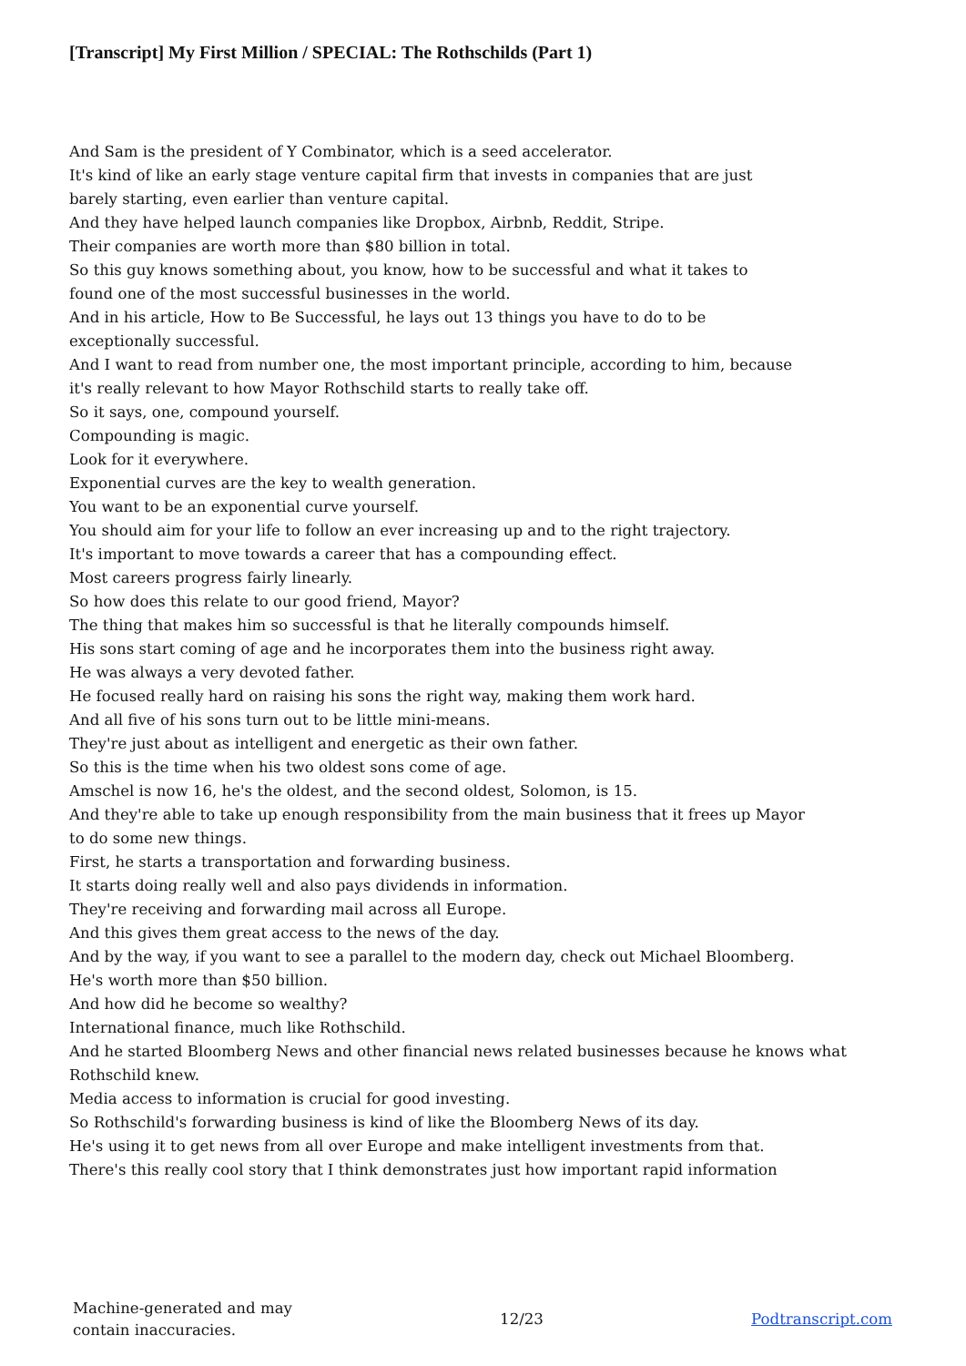[Transcript] My First Million / SPECIAL: The Rothschilds (Part 1)
And Sam is the president of Y Combinator, which is a seed accelerator.
It's kind of like an early stage venture capital firm that invests in companies that are just
barely starting, even earlier than venture capital.
And they have helped launch companies like Dropbox, Airbnb, Reddit, Stripe.
Their companies are worth more than $80 billion in total.
So this guy knows something about, you know, how to be successful and what it takes to
found one of the most successful businesses in the world.
And in his article, How to Be Successful, he lays out 13 things you have to do to be
exceptionally successful.
And I want to read from number one, the most important principle, according to him, because
it's really relevant to how Mayor Rothschild starts to really take off.
So it says, one, compound yourself.
Compounding is magic.
Look for it everywhere.
Exponential curves are the key to wealth generation.
You want to be an exponential curve yourself.
You should aim for your life to follow an ever increasing up and to the right trajectory.
It's important to move towards a career that has a compounding effect.
Most careers progress fairly linearly.
So how does this relate to our good friend, Mayor?
The thing that makes him so successful is that he literally compounds himself.
His sons start coming of age and he incorporates them into the business right away.
He was always a very devoted father.
He focused really hard on raising his sons the right way, making them work hard.
And all five of his sons turn out to be little mini-means.
They're just about as intelligent and energetic as their own father.
So this is the time when his two oldest sons come of age.
Amschel is now 16, he's the oldest, and the second oldest, Solomon, is 15.
And they're able to take up enough responsibility from the main business that it frees up Mayor
to do some new things.
First, he starts a transportation and forwarding business.
It starts doing really well and also pays dividends in information.
They're receiving and forwarding mail across all Europe.
And this gives them great access to the news of the day.
And by the way, if you want to see a parallel to the modern day, check out Michael Bloomberg.
He's worth more than $50 billion.
And how did he become so wealthy?
International finance, much like Rothschild.
And he started Bloomberg News and other financial news related businesses because he knows what
Rothschild knew.
Media access to information is crucial for good investing.
So Rothschild's forwarding business is kind of like the Bloomberg News of its day.
He's using it to get news from all over Europe and make intelligent investments from that.
There's this really cool story that I think demonstrates just how important rapid information
Machine-generated and may
contain inaccuracies.
12/23 Podtranscript.com